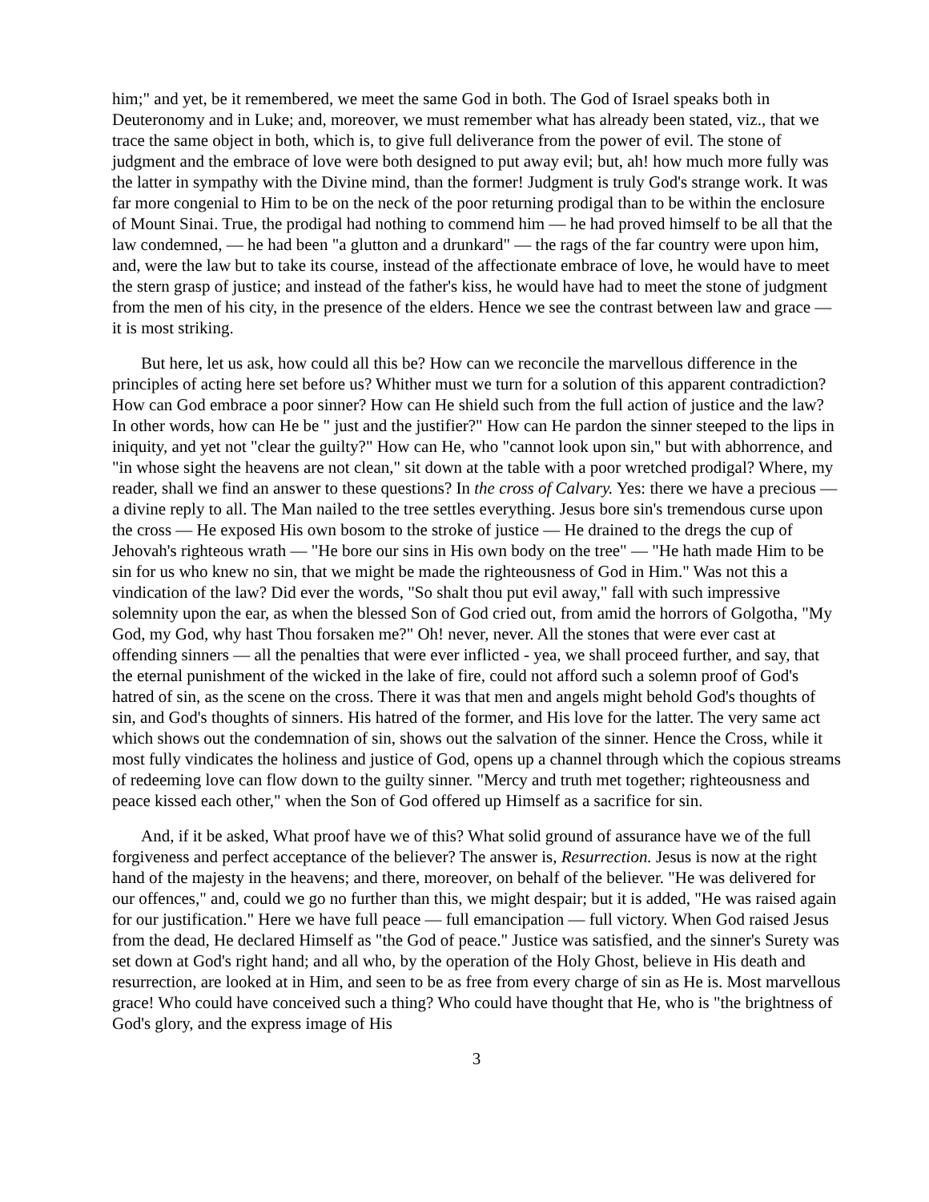him;" and yet, be it remembered, we meet the same God in both. The God of Israel speaks both in Deuteronomy and in Luke; and, moreover, we must remember what has already been stated, viz., that we trace the same object in both, which is, to give full deliverance from the power of evil. The stone of judgment and the embrace of love were both designed to put away evil; but, ah! how much more fully was the latter in sympathy with the Divine mind, than the former! Judgment is truly God's strange work. It was far more congenial to Him to be on the neck of the poor returning prodigal than to be within the enclosure of Mount Sinai. True, the prodigal had nothing to commend him — he had proved himself to be all that the law condemned, — he had been "a glutton and a drunkard" — the rags of the far country were upon him, and, were the law but to take its course, instead of the affectionate embrace of love, he would have to meet the stern grasp of justice; and instead of the father's kiss, he would have had to meet the stone of judgment from the men of his city, in the presence of the elders. Hence we see the contrast between law and grace — it is most striking.
But here, let us ask, how could all this be? How can we reconcile the marvellous difference in the principles of acting here set before us? Whither must we turn for a solution of this apparent contradiction? How can God embrace a poor sinner? How can He shield such from the full action of justice and the law? In other words, how can He be " just and the justifier?" How can He pardon the sinner steeped to the lips in iniquity, and yet not "clear the guilty?" How can He, who "cannot look upon sin," but with abhorrence, and "in whose sight the heavens are not clean," sit down at the table with a poor wretched prodigal? Where, my reader, shall we find an answer to these questions? In the cross of Calvary. Yes: there we have a precious — a divine reply to all. The Man nailed to the tree settles everything. Jesus bore sin's tremendous curse upon the cross — He exposed His own bosom to the stroke of justice — He drained to the dregs the cup of Jehovah's righteous wrath — "He bore our sins in His own body on the tree" — "He hath made Him to be sin for us who knew no sin, that we might be made the righteousness of God in Him." Was not this a vindication of the law? Did ever the words, "So shalt thou put evil away," fall with such impressive solemnity upon the ear, as when the blessed Son of God cried out, from amid the horrors of Golgotha, "My God, my God, why hast Thou forsaken me?" Oh! never, never. All the stones that were ever cast at offending sinners — all the penalties that were ever inflicted - yea, we shall proceed further, and say, that the eternal punishment of the wicked in the lake of fire, could not afford such a solemn proof of God's hatred of sin, as the scene on the cross. There it was that men and angels might behold God's thoughts of sin, and God's thoughts of sinners. His hatred of the former, and His love for the latter. The very same act which shows out the condemnation of sin, shows out the salvation of the sinner. Hence the Cross, while it most fully vindicates the holiness and justice of God, opens up a channel through which the copious streams of redeeming love can flow down to the guilty sinner. "Mercy and truth met together; righteousness and peace kissed each other," when the Son of God offered up Himself as a sacrifice for sin.
And, if it be asked, What proof have we of this? What solid ground of assurance have we of the full forgiveness and perfect acceptance of the believer? The answer is, Resurrection. Jesus is now at the right hand of the majesty in the heavens; and there, moreover, on behalf of the believer. "He was delivered for our offences," and, could we go no further than this, we might despair; but it is added, "He was raised again for our justification." Here we have full peace — full emancipation — full victory. When God raised Jesus from the dead, He declared Himself as "the God of peace." Justice was satisfied, and the sinner's Surety was set down at God's right hand; and all who, by the operation of the Holy Ghost, believe in His death and resurrection, are looked at in Him, and seen to be as free from every charge of sin as He is. Most marvellous grace! Who could have conceived such a thing? Who could have thought that He, who is "the brightness of God's glory, and the express image of His
3